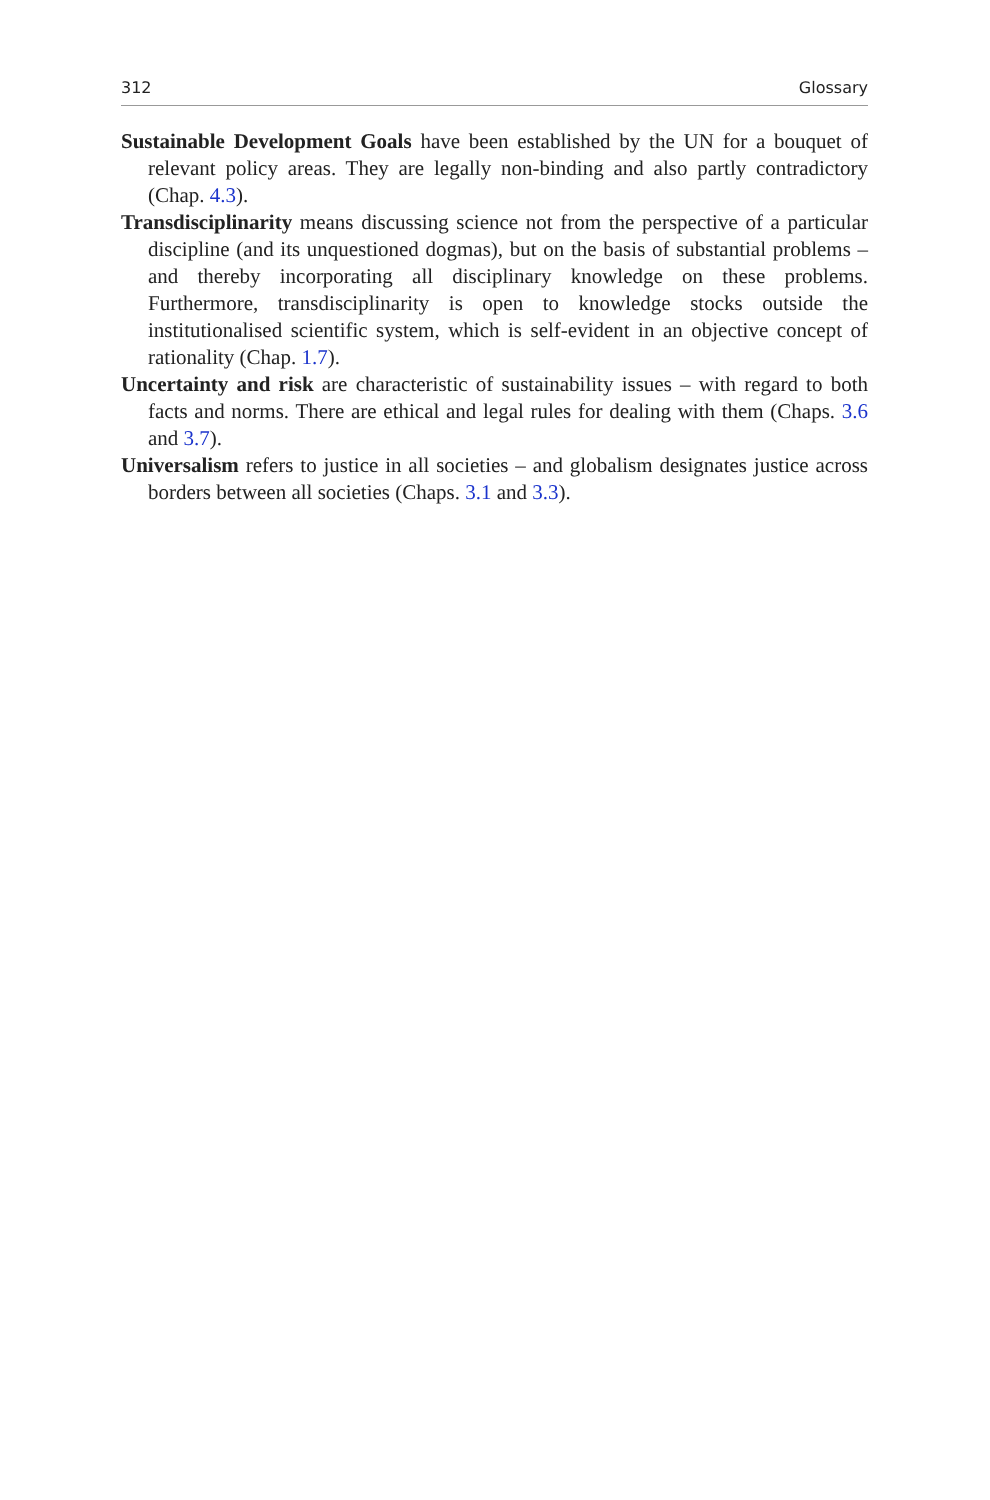312 Glossary
Sustainable Development Goals have been established by the UN for a bouquet of relevant policy areas. They are legally non-binding and also partly contradictory (Chap. 4.3).
Transdisciplinarity means discussing science not from the perspective of a particular discipline (and its unquestioned dogmas), but on the basis of substantial problems – and thereby incorporating all disciplinary knowledge on these problems. Furthermore, transdisciplinarity is open to knowledge stocks outside the institutionalised scientific system, which is self-evident in an objective concept of rationality (Chap. 1.7).
Uncertainty and risk are characteristic of sustainability issues – with regard to both facts and norms. There are ethical and legal rules for dealing with them (Chaps. 3.6 and 3.7).
Universalism refers to justice in all societies – and globalism designates justice across borders between all societies (Chaps. 3.1 and 3.3).